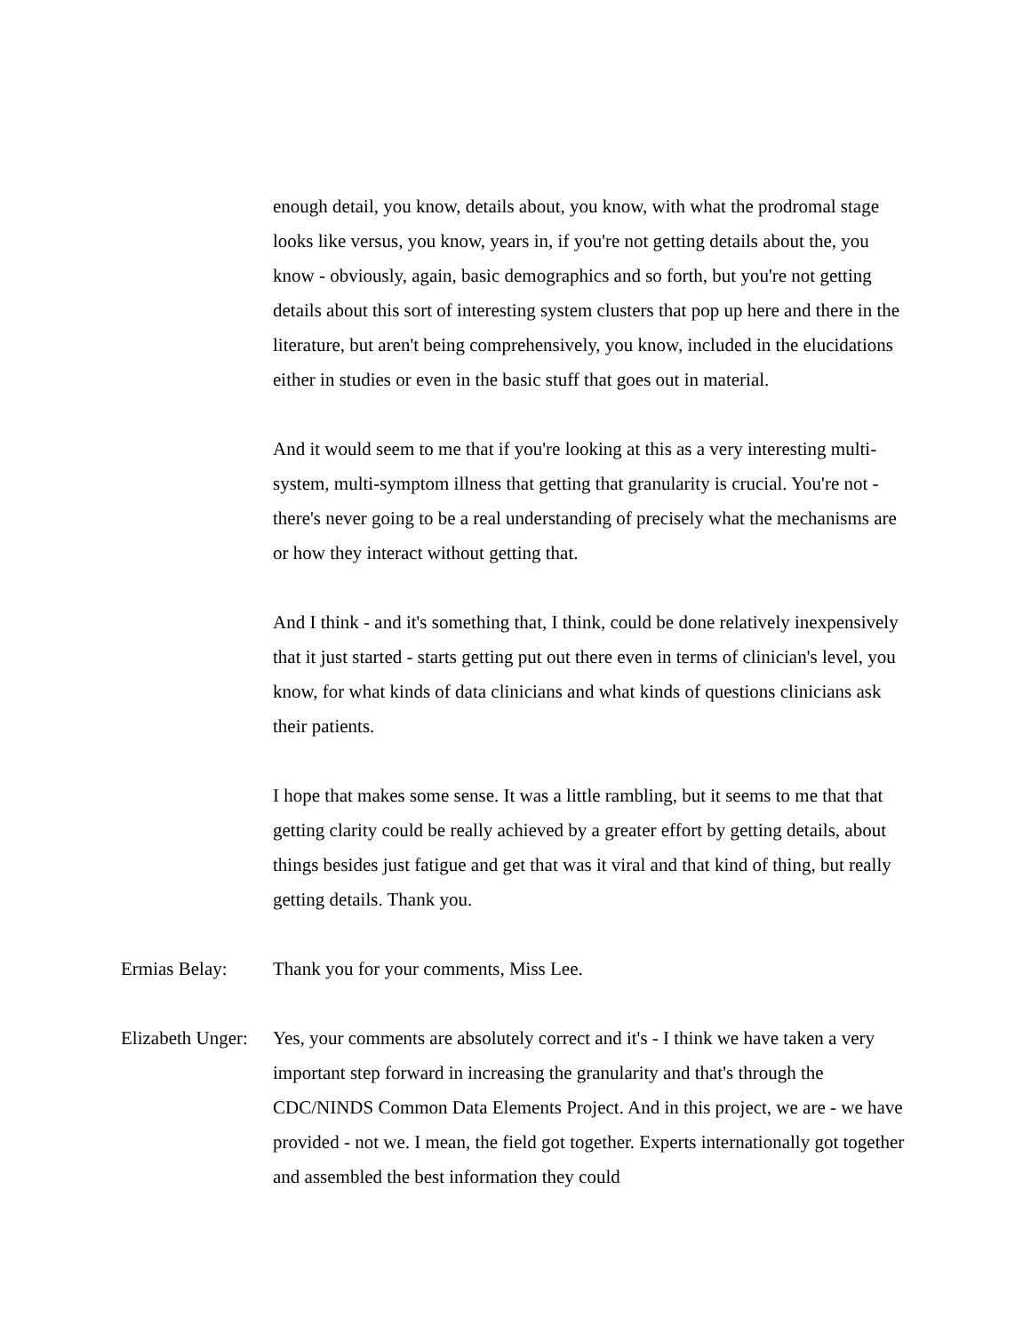enough detail, you know, details about, you know, with what the prodromal stage looks like versus, you know, years in, if you're not getting details about the, you know - obviously, again, basic demographics and so forth, but you're not getting details about this sort of interesting system clusters that pop up here and there in the literature, but aren't being comprehensively, you know, included in the elucidations either in studies or even in the basic stuff that goes out in material.
And it would seem to me that if you're looking at this as a very interesting multi-system, multi-symptom illness that getting that granularity is crucial. You're not - there's never going to be a real understanding of precisely what the mechanisms are or how they interact without getting that.
And I think - and it's something that, I think, could be done relatively inexpensively that it just started - starts getting put out there even in terms of clinician's level, you know, for what kinds of data clinicians and what kinds of questions clinicians ask their patients.
I hope that makes some sense. It was a little rambling, but it seems to me that that getting clarity could be really achieved by a greater effort by getting details, about things besides just fatigue and get that was it viral and that kind of thing, but really getting details. Thank you.
Ermias Belay: Thank you for your comments, Miss Lee.
Elizabeth Unger:
Yes, your comments are absolutely correct and it's - I think we have taken a very important step forward in increasing the granularity and that's through the CDC/NINDS Common Data Elements Project. And in this project, we are - we have provided - not we. I mean, the field got together. Experts internationally got together and assembled the best information they could